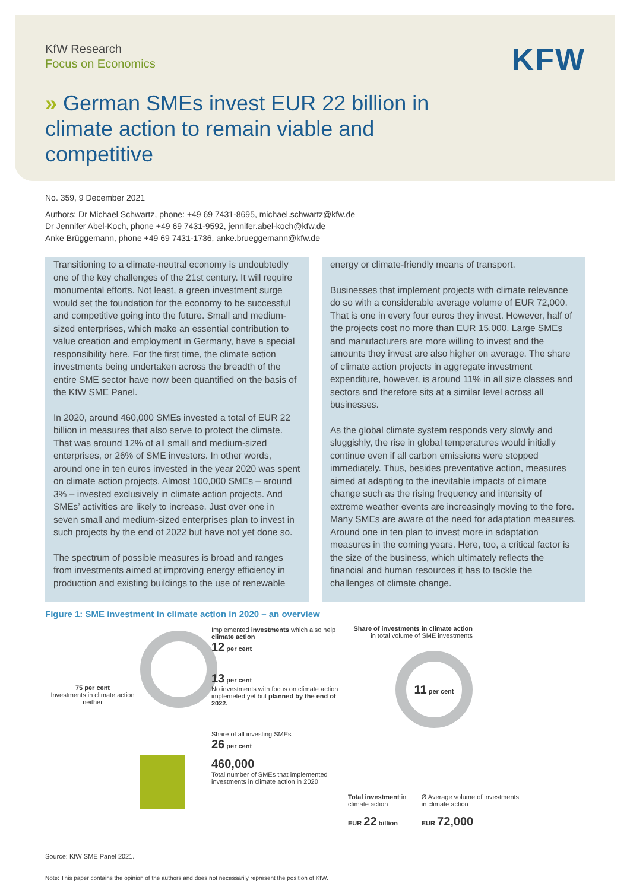KfW Research
Focus on Economics
KFW
» German SMEs invest EUR 22 billion in climate action to remain viable and competitive
No. 359, 9 December 2021
Authors: Dr Michael Schwartz, phone: +49 69 7431-8695, michael.schwartz@kfw.de
Dr Jennifer Abel-Koch, phone +49 69 7431-9592, jennifer.abel-koch@kfw.de
Anke Brüggemann, phone +49 69 7431-1736, anke.brueggemann@kfw.de
Transitioning to a climate-neutral economy is undoubtedly one of the key challenges of the 21st century. It will require monumental efforts. Not least, a green investment surge would set the foundation for the economy to be successful and competitive going into the future. Small and medium-sized enterprises, which make an essential contribution to value creation and employment in Germany, have a special responsibility here. For the first time, the climate action investments being undertaken across the breadth of the entire SME sector have now been quantified on the basis of the KfW SME Panel.
In 2020, around 460,000 SMEs invested a total of EUR 22 billion in measures that also serve to protect the climate. That was around 12% of all small and medium-sized enterprises, or 26% of SME investors. In other words, around one in ten euros invested in the year 2020 was spent on climate action projects. Almost 100,000 SMEs – around 3% – invested exclusively in climate action projects. And SMEs’ activities are likely to increase. Just over one in seven small and medium-sized enterprises plan to invest in such projects by the end of 2022 but have not yet done so.
The spectrum of possible measures is broad and ranges from investments aimed at improving energy efficiency in production and existing buildings to the use of renewable
energy or climate-friendly means of transport.
Businesses that implement projects with climate relevance do so with a considerable average volume of EUR 72,000. That is one in every four euros they invest. However, half of the projects cost no more than EUR 15,000. Large SMEs and manufacturers are more willing to invest and the amounts they invest are also higher on average. The share of climate action projects in aggregate investment expenditure, however, is around 11% in all size classes and sectors and therefore sits at a similar level across all businesses.
As the global climate system responds very slowly and sluggishly, the rise in global temperatures would initially continue even if all carbon emissions were stopped immediately. Thus, besides preventative action, measures aimed at adapting to the inevitable impacts of climate change such as the rising frequency and intensity of extreme weather events are increasingly moving to the fore. Many SMEs are aware of the need for adaptation measures. Around one in ten plan to invest more in adaptation measures in the coming years. Here, too, a critical factor is the size of the business, which ultimately reflects the financial and human resources it has to tackle the challenges of climate change.
Figure 1: SME investment in climate action in 2020 – an overview
75 per cent
Investments in climate action neither
Implemented investments which also help climate action
12 per cent
13 per cent
No investments with focus on climate action implemeted yet but planned by the end of 2022.
Share of all investing SMEs
26 per cent
460,000
Total number of SMEs that implemented investments in climate action in 2020
Share of investments in climate action in total volume of SME investments
11 per cent
Total investment in climate action
EUR 22 billion
Ø Average volume of investments in climate action
EUR 72,000
Source: KfW SME Panel 2021.
Note: This paper contains the opinion of the authors and does not necessarily represent the position of KfW.